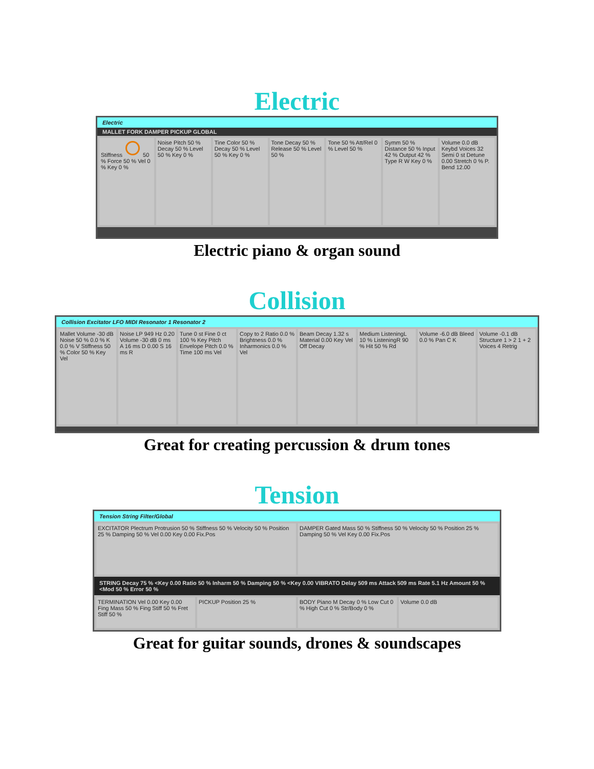Electric
Electric
MALLET FORK DAMPER PICKUP GLOBAL
Stiffness 50 % Force 50 % Vel 0 % Key 0 %
Noise Pitch 50 % Decay 50 % Level 50 % Key 0 %
Tine Color 50 % Decay 50 % Level 50 % Key 0 %
Tone Decay 50 % Release 50 % Level 50 %
Tone 50 % Att/Rel 0 % Level 50 %
Symm 50 % Distance 50 % Input 42 % Output 42 % Type R W Key 0 %
Volume 0.0 dB Keybd Voices 32 Semi 0 st Detune 0.00 Stretch 0 % P. Bend 12.00
Electric piano & organ sound
Collision
Collision Excitator LFO MIDI Resonator 1 Resonator 2
Mallet Volume -30 dB Noise 50 % 0.0 % K 0.0 % V Stiffness 50 % Color 50 % Key Vel
Noise LP 949 Hz 0.20 Volume -30 dB 0 ms A 16 ms D 0.00 S 16 ms R
Tune 0 st Fine 0 ct 100 % Key Pitch Envelope Pitch 0.0 % Time 100 ms Vel
Copy to 2 Ratio 0.0 % Brightness 0.0 % Inharmonics 0.0 % Vel
Beam Decay 1.32 s Material 0.00 Key Vel Off Decay
Medium ListeningL 10 % ListeningR 90 % Hit 50 % Rd
Volume -6.0 dB Bleed 0.0 % Pan C K
Volume -0.1 dB Structure 1 > 2 1 + 2 Voices 4 Retrig
Great for creating percussion & drum tones
Tension
Tension String Filter/Global
EXCITATOR Plectrum Protrusion 50 % Stiffness 50 % Velocity 50 % Position 25 % Damping 50 % Vel 0.00 Key 0.00 Fix.Pos
DAMPER Gated Mass 50 % Stiffness 50 % Velocity 50 % Position 25 % Damping 50 % Vel Key 0.00 Fix.Pos
STRING Decay 75 % <Key 0.00 Ratio 50 % Inharm 50 % Damping 50 % <Key 0.00 VIBRATO Delay 509 ms Attack 509 ms Rate 5.1 Hz Amount 50 % <Mod 50 % Error 50 %
TERMINATION Vel 0.00 Key 0.00 Fing Mass 50 % Fing Stiff 50 % Fret Stiff 50 %
PICKUP Position 25 % BODY Piano M Decay 0 % Low Cut 0 % High Cut 0 % Str/Body 0 %
Volume 0.0 dB
Great for guitar sounds, drones & soundscapes